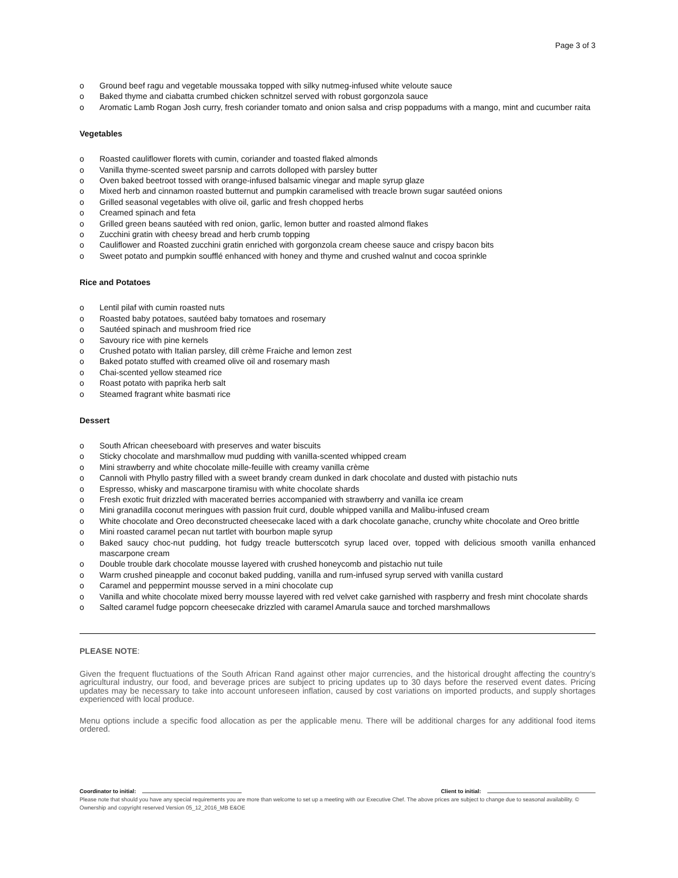Page 3 of 3
o Ground beef ragu and vegetable moussaka topped with silky nutmeg-infused white veloute sauce
o Baked thyme and ciabatta crumbed chicken schnitzel served with robust gorgonzola sauce
o Aromatic Lamb Rogan Josh curry, fresh coriander tomato and onion salsa and crisp poppadums with a mango, mint and cucumber raita
Vegetables
o Roasted cauliflower florets with cumin, coriander and toasted flaked almonds
o Vanilla thyme-scented sweet parsnip and carrots dolloped with parsley butter
o Oven baked beetroot tossed with orange-infused balsamic vinegar and maple syrup glaze
o Mixed herb and cinnamon roasted butternut and pumpkin caramelised with treacle brown sugar sautéed onions
o Grilled seasonal vegetables with olive oil, garlic and fresh chopped herbs
o Creamed spinach and feta
o Grilled green beans sautéed with red onion, garlic, lemon butter and roasted almond flakes
o Zucchini gratin with cheesy bread and herb crumb topping
o Cauliflower and Roasted zucchini gratin enriched with gorgonzola cream cheese sauce and crispy bacon bits
o Sweet potato and pumpkin soufflé enhanced with honey and thyme and crushed walnut and cocoa sprinkle
Rice and Potatoes
o Lentil pilaf with cumin roasted nuts
o Roasted baby potatoes, sautéed baby tomatoes and rosemary
o Sautéed spinach and mushroom fried rice
o Savoury rice with pine kernels
o Crushed potato with Italian parsley, dill crème Fraiche and lemon zest
o Baked potato stuffed with creamed olive oil and rosemary mash
o Chai-scented yellow steamed rice
o Roast potato with paprika herb salt
o Steamed fragrant white basmati rice
Dessert
o South African cheeseboard with preserves and water biscuits
o Sticky chocolate and marshmallow mud pudding with vanilla-scented whipped cream
o Mini strawberry and white chocolate mille-feuille with creamy vanilla crème
o Cannoli with Phyllo pastry filled with a sweet brandy cream dunked in dark chocolate and dusted with pistachio nuts
o Espresso, whisky and mascarpone tiramisu with white chocolate shards
o Fresh exotic fruit drizzled with macerated berries accompanied with strawberry and vanilla ice cream
o Mini granadilla coconut meringues with passion fruit curd, double whipped vanilla and Malibu-infused cream
o White chocolate and Oreo deconstructed cheesecake laced with a dark chocolate ganache, crunchy white chocolate and Oreo brittle
o Mini roasted caramel pecan nut tartlet with bourbon maple syrup
o Baked saucy choc-nut pudding, hot fudgy treacle butterscotch syrup laced over, topped with delicious smooth vanilla enhanced mascarpone cream
o Double trouble dark chocolate mousse layered with crushed honeycomb and pistachio nut tuile
o Warm crushed pineapple and coconut baked pudding, vanilla and rum-infused syrup served with vanilla custard
o Caramel and peppermint mousse served in a mini chocolate cup
o Vanilla and white chocolate mixed berry mousse layered with red velvet cake garnished with raspberry and fresh mint chocolate shards
o Salted caramel fudge popcorn cheesecake drizzled with caramel Amarula sauce and torched marshmallows
PLEASE NOTE:
Given the frequent fluctuations of the South African Rand against other major currencies, and the historical drought affecting the country’s agricultural industry, our food, and beverage prices are subject to pricing updates up to 30 days before the reserved event dates. Pricing updates may be necessary to take into account unforeseen inflation, caused by cost variations on imported products, and supply shortages experienced with local produce.
Menu options include a specific food allocation as per the applicable menu. There will be additional charges for any additional food items ordered.
Coordinator to initial: Client to initial:
Please note that should you have any special requirements you are more than welcome to set up a meeting with our Executive Chef. The above prices are subject to change due to seasonal availability. © Ownership and copyright reserved Version 05_12_2016_MB E&OE